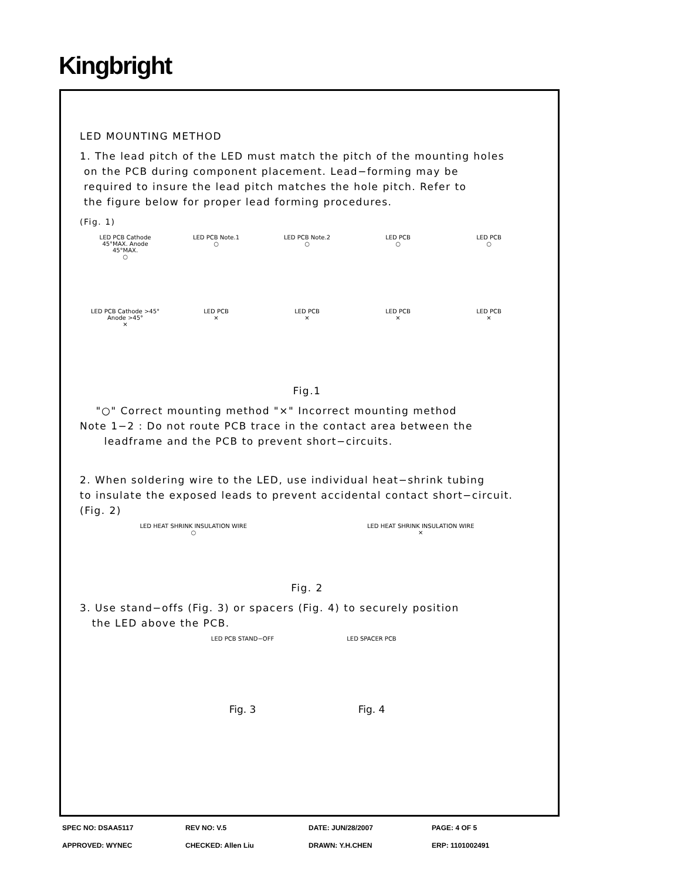Kingbright
LED MOUNTING METHOD
1. The lead pitch of the LED must match the pitch of the mounting holes
on the PCB during component placement. Lead−forming may be
required to insure the lead pitch matches the hole pitch. Refer to
the figure below for proper lead forming procedures.
(Fig. 1)
LED PCB Cathode 45°MAX. Anode 45°MAX.
○
LED PCB Note.1
○
LED PCB Note.2
○
LED PCB
○
LED PCB
○
LED PCB Cathode >45° Anode >45°
×
LED PCB
×
LED PCB
×
LED PCB
×
LED PCB
×
Fig.1
"○" Correct mounting method "×" Incorrect mounting method
Note 1−2 : Do not route PCB trace in the contact area between the
leadframe and the PCB to prevent short−circuits.
2. When soldering wire to the LED, use individual heat−shrink tubing
to insulate the exposed leads to prevent accidental contact short−circuit.
(Fig. 2)
LED HEAT SHRINK INSULATION WIRE
○
LED HEAT SHRINK INSULATION WIRE
×
Fig. 2
3. Use stand−offs (Fig. 3) or spacers (Fig. 4) to securely position
the LED above the PCB.
LED PCB STAND−OFF
LED SPACER PCB
Fig. 3 Fig. 4
SPEC NO: DSAA5117 REV NO: V.5 DATE: JUN/28/2007 PAGE: 4 OF 5
APPROVED: WYNEC CHECKED: Allen Liu DRAWN: Y.H.CHEN ERP: 1101002491